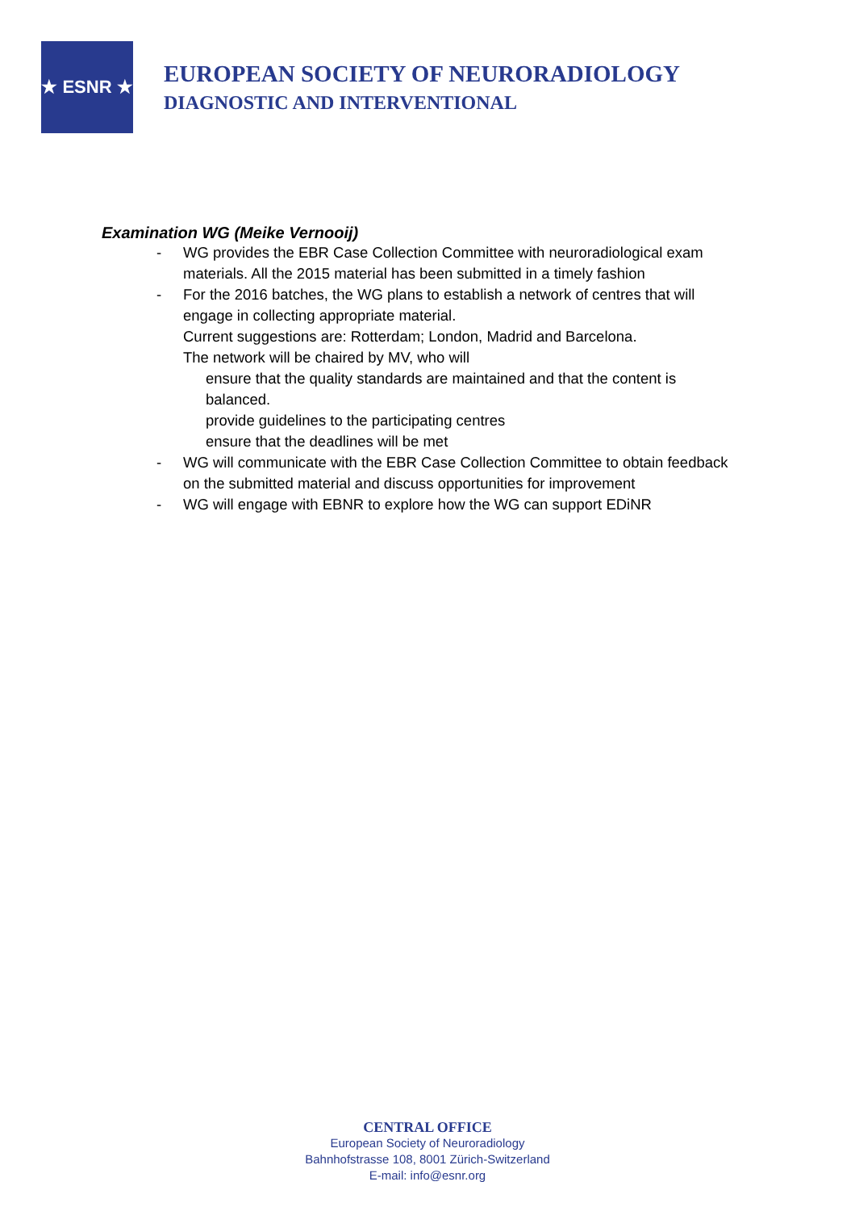★ ESNR ★
EUROPEAN SOCIETY OF NEURORADIOLOGY
DIAGNOSTIC AND INTERVENTIONAL
Examination WG (Meike Vernooij)
- WG provides the EBR Case Collection Committee with neuroradiological exam materials. All the 2015 material has been submitted in a timely fashion
- For the 2016 batches, the WG plans to establish a network of centres that will engage in collecting appropriate material.
Current suggestions are: Rotterdam; London, Madrid and Barcelona.
The network will be chaired by MV, who will
ensure that the quality standards are maintained and that the content is balanced.
provide guidelines to the participating centres
ensure that the deadlines will be met
- WG will communicate with the EBR Case Collection Committee to obtain feedback on the submitted material and discuss opportunities for improvement
- WG will engage with EBNR to explore how the WG can support EDiNR
CENTRAL OFFICE
European Society of Neuroradiology
Bahnhofstrasse 108, 8001 Zürich-Switzerland
E-mail: info@esnr.org